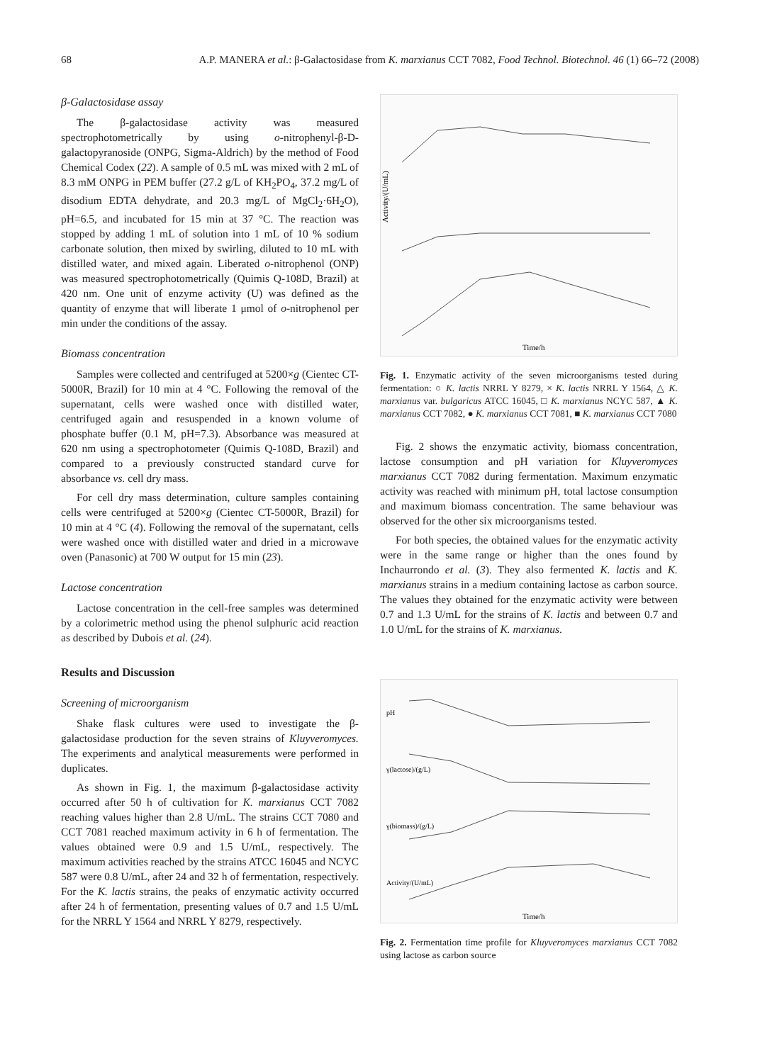68 A.P. MANERA et al.: β-Galactosidase from K. marxianus CCT 7082, Food Technol. Biotechnol. 46 (1) 66–72 (2008)
β-Galactosidase assay
The β-galactosidase activity was measured spectrophotometrically by using o-nitrophenyl-β-D-galactopyranoside (ONPG, Sigma-Aldrich) by the method of Food Chemical Codex (22). A sample of 0.5 mL was mixed with 2 mL of 8.3 mM ONPG in PEM buffer (27.2 g/L of KH<sub>2</sub>PO<sub>4</sub>, 37.2 mg/L of disodium EDTA dehydrate, and 20.3 mg/L of MgCl<sub>2</sub>·6H<sub>2</sub>O), pH=6.5, and incubated for 15 min at 37 °C. The reaction was stopped by adding 1 mL of solution into 1 mL of 10 % sodium carbonate solution, then mixed by swirling, diluted to 10 mL with distilled water, and mixed again. Liberated o-nitrophenol (ONP) was measured spectrophotometrically (Quimis Q-108D, Brazil) at 420 nm. One unit of enzyme activity (U) was defined as the quantity of enzyme that will liberate 1 μmol of o-nitrophenol per min under the conditions of the assay.
Biomass concentration
Samples were collected and centrifuged at 5200×g (Cientec CT-5000R, Brazil) for 10 min at 4 °C. Following the removal of the supernatant, cells were washed once with distilled water, centrifuged again and resuspended in a known volume of phosphate buffer (0.1 M, pH=7.3). Absorbance was measured at 620 nm using a spectrophotometer (Quimis Q-108D, Brazil) and compared to a previously constructed standard curve for absorbance vs. cell dry mass.
For cell dry mass determination, culture samples containing cells were centrifuged at 5200×g (Cientec CT-5000R, Brazil) for 10 min at 4 °C (4). Following the removal of the supernatant, cells were washed once with distilled water and dried in a microwave oven (Panasonic) at 700 W output for 15 min (23).
Lactose concentration
Lactose concentration in the cell-free samples was determined by a colorimetric method using the phenol sulphuric acid reaction as described by Dubois et al. (24).
Results and Discussion
Screening of microorganism
Shake flask cultures were used to investigate the β-galactosidase production for the seven strains of Kluyveromyces. The experiments and analytical measurements were performed in duplicates.
As shown in Fig. 1, the maximum β-galactosidase activity occurred after 50 h of cultivation for K. marxianus CCT 7082 reaching values higher than 2.8 U/mL. The strains CCT 7080 and CCT 7081 reached maximum activity in 6 h of fermentation. The values obtained were 0.9 and 1.5 U/mL, respectively. The maximum activities reached by the strains ATCC 16045 and NCYC 587 were 0.8 U/mL, after 24 and 32 h of fermentation, respectively. For the K. lactis strains, the peaks of enzymatic activity occurred after 24 h of fermentation, presenting values of 0.7 and 1.5 U/mL for the NRRL Y 1564 and NRRL Y 8279, respectively.
Activity/(U/mL)
Time/h
Fig. 1. Enzymatic activity of the seven microorganisms tested during fermentation: ○ K. lactis NRRL Y 8279, × K. lactis NRRL Y 1564, △ K. marxianus var. bulgaricus ATCC 16045, □ K. marxianus NCYC 587, ▲ K. marxianus CCT 7082, ● K. marxianus CCT 7081, ■ K. marxianus CCT 7080
Fig. 2 shows the enzymatic activity, biomass concentration, lactose consumption and pH variation for Kluyveromyces marxianus CCT 7082 during fermentation. Maximum enzymatic activity was reached with minimum pH, total lactose consumption and maximum biomass concentration. The same behaviour was observed for the other six microorganisms tested.
For both species, the obtained values for the enzymatic activity were in the same range or higher than the ones found by Inchaurrondo et al. (3). They also fermented K. lactis and K. marxianus strains in a medium containing lactose as carbon source. The values they obtained for the enzymatic activity were between 0.7 and 1.3 U/mL for the strains of K. lactis and between 0.7 and 1.0 U/mL for the strains of K. marxianus.
pH
γ(lactose)/(g/L)
γ(biomass)/(g/L)
Activity/(U/mL)
Time/h
Fig. 2. Fermentation time profile for Kluyveromyces marxianus CCT 7082 using lactose as carbon source